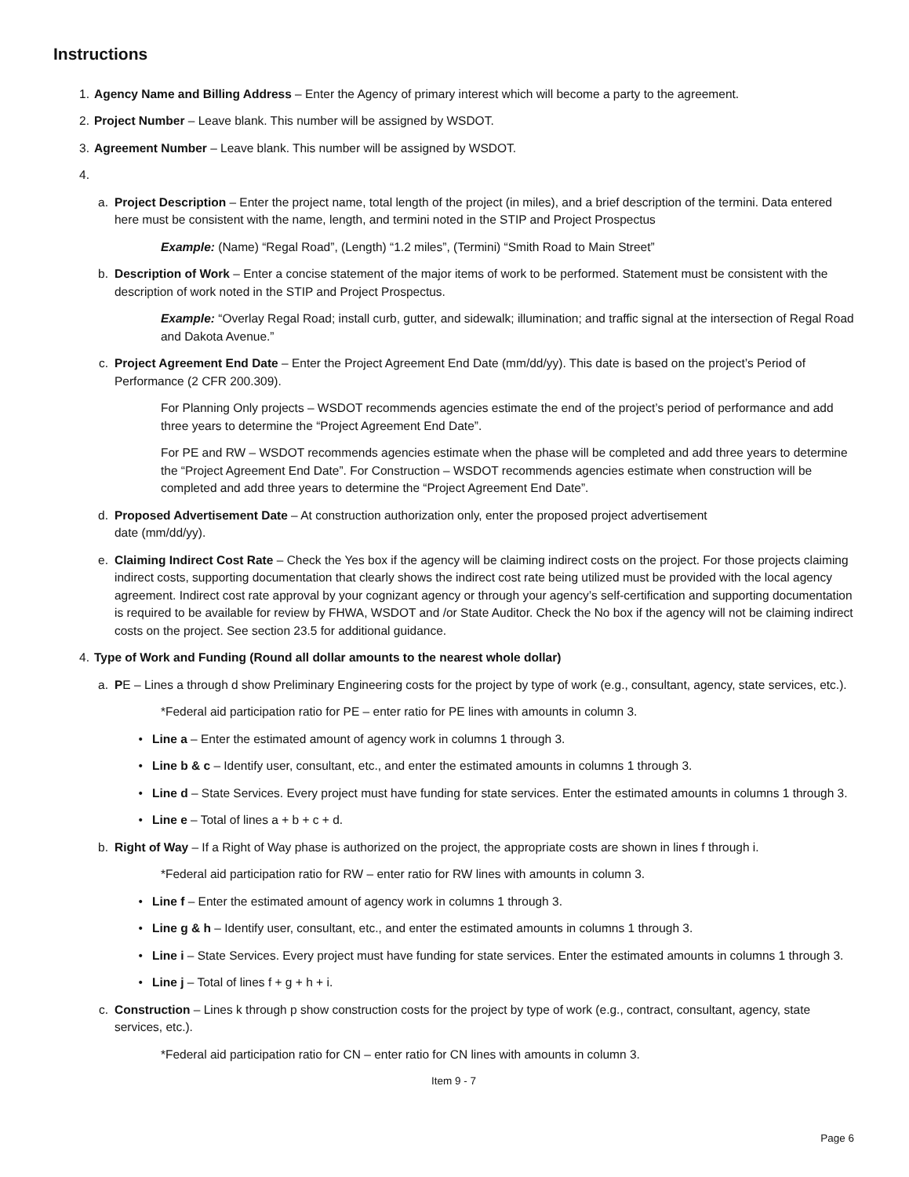Instructions
1. Agency Name and Billing Address – Enter the Agency of primary interest which will become a party to the agreement.
2. Project Number – Leave blank. This number will be assigned by WSDOT.
3. Agreement Number – Leave blank. This number will be assigned by WSDOT.
4.
a. Project Description – Enter the project name, total length of the project (in miles), and a brief description of the termini. Data entered here must be consistent with the name, length, and termini noted in the STIP and Project Prospectus
Example: (Name) “Regal Road”, (Length) “1.2 miles”, (Termini) “Smith Road to Main Street”
b. Description of Work – Enter a concise statement of the major items of work to be performed. Statement must be consistent with the description of work noted in the STIP and Project Prospectus.
Example: “Overlay Regal Road; install curb, gutter, and sidewalk; illumination; and traffic signal at the intersection of Regal Road and Dakota Avenue.”
c. Project Agreement End Date – Enter the Project Agreement End Date (mm/dd/yy). This date is based on the project’s Period of Performance (2 CFR 200.309).
For Planning Only projects – WSDOT recommends agencies estimate the end of the project’s period of performance and add three years to determine the “Project Agreement End Date”.
For PE and RW – WSDOT recommends agencies estimate when the phase will be completed and add three years to determine the “Project Agreement End Date”. For Construction – WSDOT recommends agencies estimate when construction will be completed and add three years to determine the “Project Agreement End Date”.
d. Proposed Advertisement Date – At construction authorization only, enter the proposed project advertisement
date (mm/dd/yy).
e. Claiming Indirect Cost Rate – Check the Yes box if the agency will be claiming indirect costs on the project. For those projects claiming indirect costs, supporting documentation that clearly shows the indirect cost rate being utilized must be provided with the local agency agreement. Indirect cost rate approval by your cognizant agency or through your agency’s self-certification and supporting documentation is required to be available for review by FHWA, WSDOT and /or State Auditor. Check the No box if the agency will not be claiming indirect costs on the project. See section 23.5 for additional guidance.
4. Type of Work and Funding (Round all dollar amounts to the nearest whole dollar)
a. PE – Lines a through d show Preliminary Engineering costs for the project by type of work (e.g., consultant, agency, state services, etc.).
*Federal aid participation ratio for PE – enter ratio for PE lines with amounts in column 3.
• Line a – Enter the estimated amount of agency work in columns 1 through 3.
• Line b & c – Identify user, consultant, etc., and enter the estimated amounts in columns 1 through 3.
• Line d – State Services. Every project must have funding for state services. Enter the estimated amounts in columns 1 through 3.
• Line e – Total of lines a + b + c + d.
b. Right of Way – If a Right of Way phase is authorized on the project, the appropriate costs are shown in lines f through i.
*Federal aid participation ratio for RW – enter ratio for RW lines with amounts in column 3.
• Line f – Enter the estimated amount of agency work in columns 1 through 3.
• Line g & h – Identify user, consultant, etc., and enter the estimated amounts in columns 1 through 3.
• Line i – State Services. Every project must have funding for state services. Enter the estimated amounts in columns 1 through 3.
• Line j – Total of lines f + g + h + i.
c. Construction – Lines k through p show construction costs for the project by type of work (e.g., contract, consultant, agency, state services, etc.).
*Federal aid participation ratio for CN – enter ratio for CN lines with amounts in column 3.
Item 9 - 7
Page 6